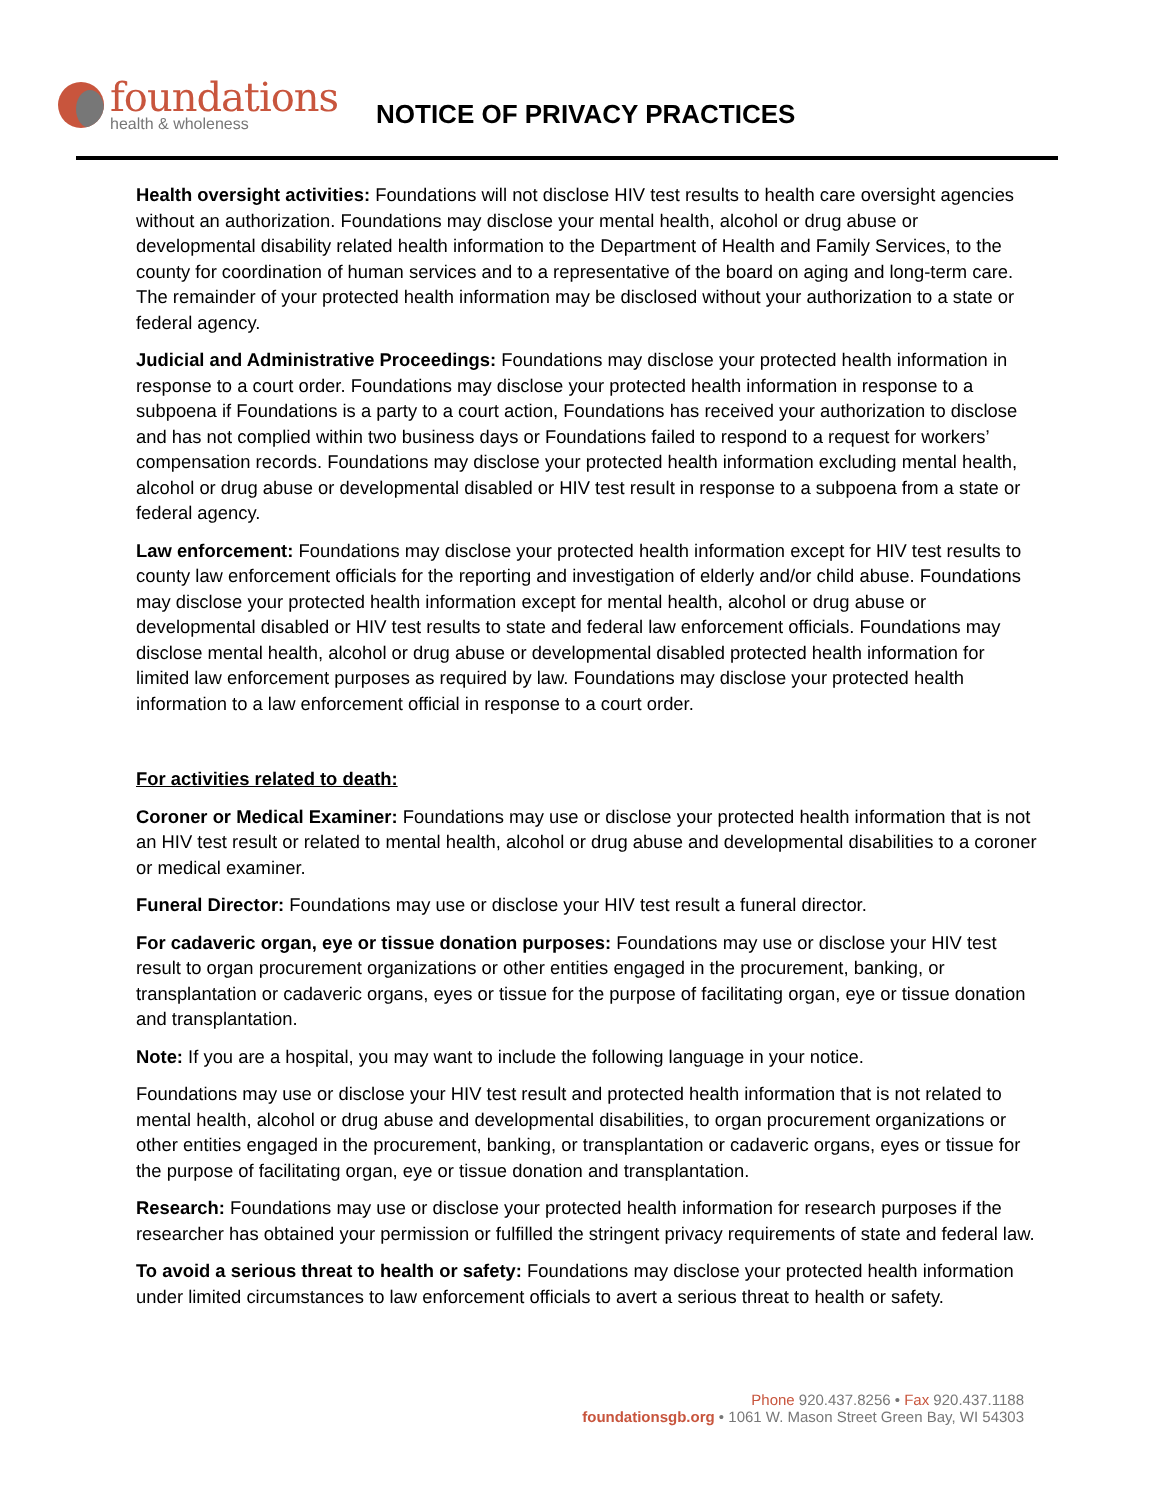foundations
health & wholeness
NOTICE OF PRIVACY PRACTICES
Health oversight activities: Foundations will not disclose HIV test results to health care oversight agencies without an authorization. Foundations may disclose your mental health, alcohol or drug abuse or developmental disability related health information to the Department of Health and Family Services, to the county for coordination of human services and to a representative of the board on aging and long-term care. The remainder of your protected health information may be disclosed without your authorization to a state or federal agency.
Judicial and Administrative Proceedings: Foundations may disclose your protected health information in response to a court order. Foundations may disclose your protected health information in response to a subpoena if Foundations is a party to a court action, Foundations has received your authorization to disclose and has not complied within two business days or Foundations failed to respond to a request for workers’ compensation records. Foundations may disclose your protected health information excluding mental health, alcohol or drug abuse or developmental disabled or HIV test result in response to a subpoena from a state or federal agency.
Law enforcement: Foundations may disclose your protected health information except for HIV test results to county law enforcement officials for the reporting and investigation of elderly and/or child abuse. Foundations may disclose your protected health information except for mental health, alcohol or drug abuse or developmental disabled or HIV test results to state and federal law enforcement officials. Foundations may disclose mental health, alcohol or drug abuse or developmental disabled protected health information for limited law enforcement purposes as required by law. Foundations may disclose your protected health information to a law enforcement official in response to a court order.
For activities related to death:
Coroner or Medical Examiner: Foundations may use or disclose your protected health information that is not an HIV test result or related to mental health, alcohol or drug abuse and developmental disabilities to a coroner or medical examiner.
Funeral Director: Foundations may use or disclose your HIV test result a funeral director.
For cadaveric organ, eye or tissue donation purposes: Foundations may use or disclose your HIV test result to organ procurement organizations or other entities engaged in the procurement, banking, or transplantation or cadaveric organs, eyes or tissue for the purpose of facilitating organ, eye or tissue donation and transplantation.
Note: If you are a hospital, you may want to include the following language in your notice.
Foundations may use or disclose your HIV test result and protected health information that is not related to mental health, alcohol or drug abuse and developmental disabilities, to organ procurement organizations or other entities engaged in the procurement, banking, or transplantation or cadaveric organs, eyes or tissue for the purpose of facilitating organ, eye or tissue donation and transplantation.
Research: Foundations may use or disclose your protected health information for research purposes if the researcher has obtained your permission or fulfilled the stringent privacy requirements of state and federal law.
To avoid a serious threat to health or safety: Foundations may disclose your protected health information under limited circumstances to law enforcement officials to avert a serious threat to health or safety.
Phone 920.437.8256 • Fax 920.437.1188
foundationsgb.org • 1061 W. Mason Street Green Bay, WI 54303